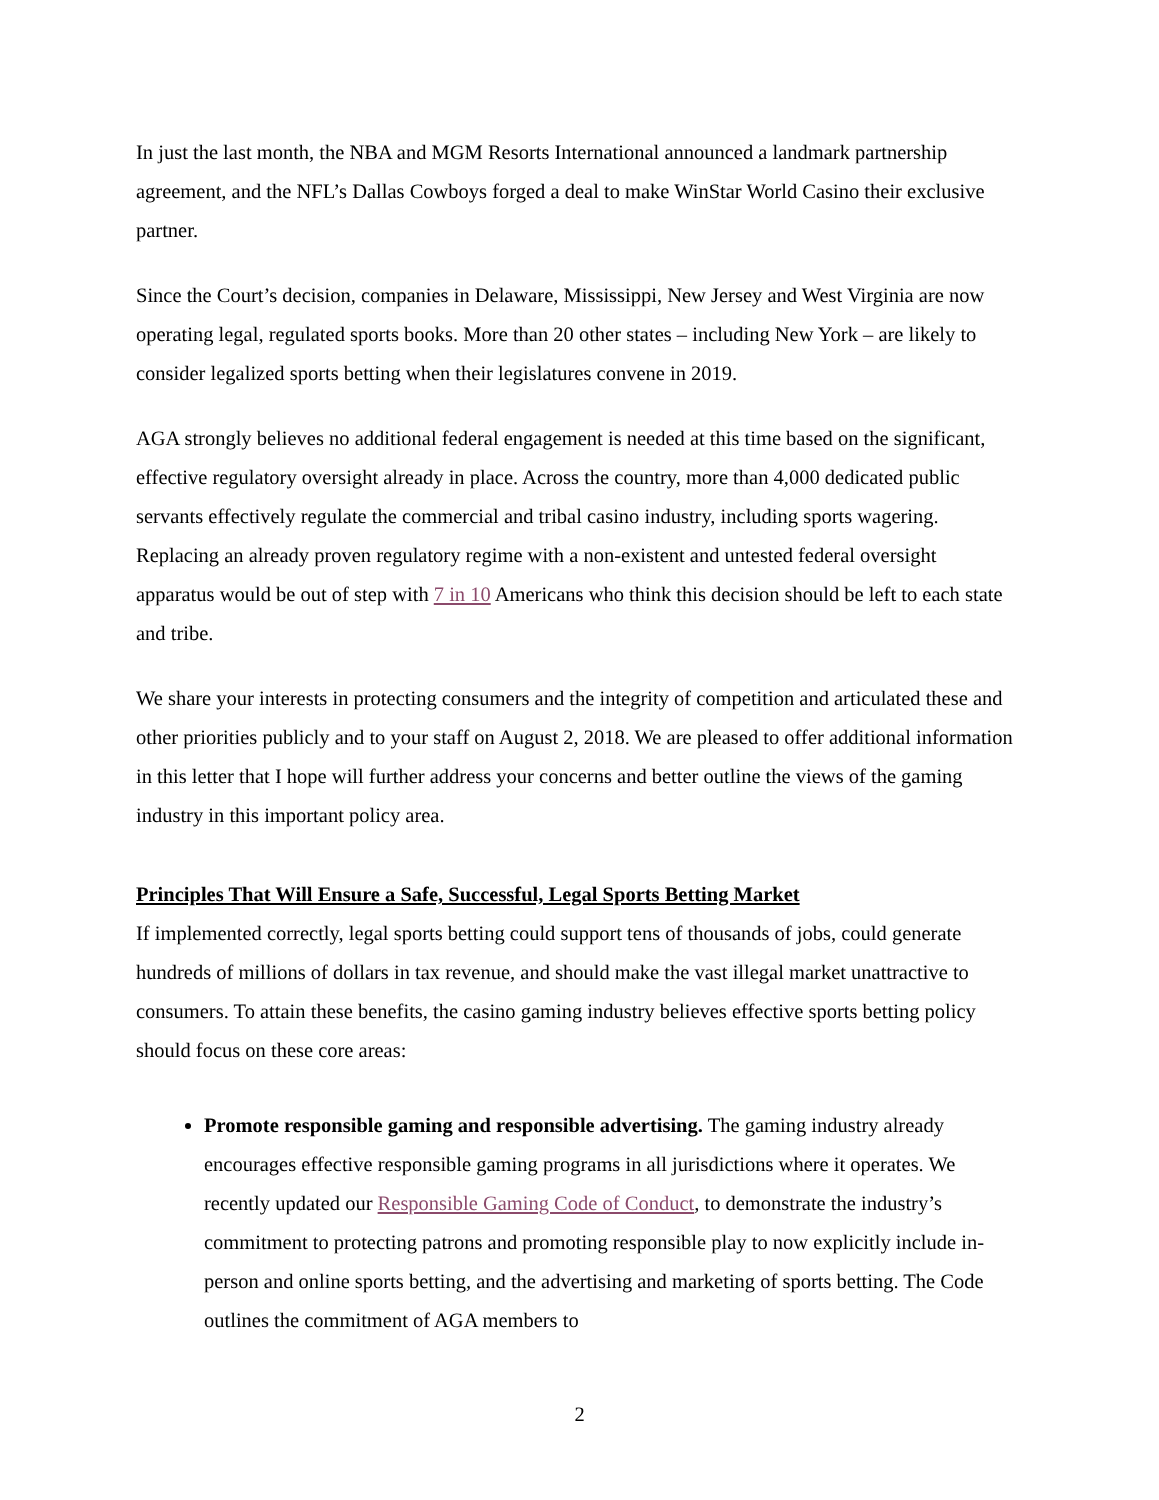In just the last month, the NBA and MGM Resorts International announced a landmark partnership agreement, and the NFL’s Dallas Cowboys forged a deal to make WinStar World Casino their exclusive partner.
Since the Court’s decision, companies in Delaware, Mississippi, New Jersey and West Virginia are now operating legal, regulated sports books. More than 20 other states – including New York – are likely to consider legalized sports betting when their legislatures convene in 2019.
AGA strongly believes no additional federal engagement is needed at this time based on the significant, effective regulatory oversight already in place. Across the country, more than 4,000 dedicated public servants effectively regulate the commercial and tribal casino industry, including sports wagering. Replacing an already proven regulatory regime with a non-existent and untested federal oversight apparatus would be out of step with 7 in 10 Americans who think this decision should be left to each state and tribe.
We share your interests in protecting consumers and the integrity of competition and articulated these and other priorities publicly and to your staff on August 2, 2018. We are pleased to offer additional information in this letter that I hope will further address your concerns and better outline the views of the gaming industry in this important policy area.
Principles That Will Ensure a Safe, Successful, Legal Sports Betting Market
If implemented correctly, legal sports betting could support tens of thousands of jobs, could generate hundreds of millions of dollars in tax revenue, and should make the vast illegal market unattractive to consumers. To attain these benefits, the casino gaming industry believes effective sports betting policy should focus on these core areas:
Promote responsible gaming and responsible advertising. The gaming industry already encourages effective responsible gaming programs in all jurisdictions where it operates. We recently updated our Responsible Gaming Code of Conduct, to demonstrate the industry’s commitment to protecting patrons and promoting responsible play to now explicitly include in-person and online sports betting, and the advertising and marketing of sports betting. The Code outlines the commitment of AGA members to
2